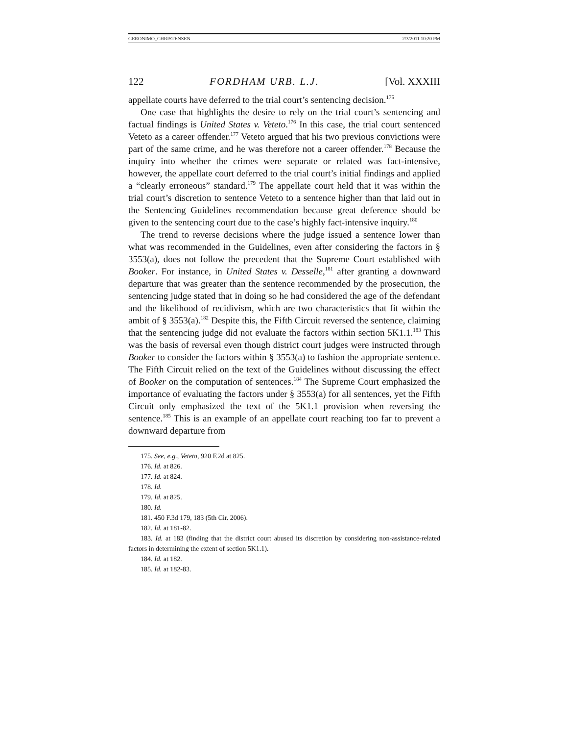GERONIMO_CHRISTENSEN 2/3/2011 10:20 PM
122 FORDHAM URB. L.J. [Vol. XXXIII
appellate courts have deferred to the trial court’s sentencing decision.<sup>175</sup>
One case that highlights the desire to rely on the trial court’s sentencing and factual findings is United States v. Veteto.<sup>176</sup> In this case, the trial court sentenced Veteto as a career offender.<sup>177</sup> Veteto argued that his two previous convictions were part of the same crime, and he was therefore not a career offender.<sup>178</sup> Because the inquiry into whether the crimes were separate or related was fact-intensive, however, the appellate court deferred to the trial court’s initial findings and applied a “clearly erroneous” standard.<sup>179</sup> The appellate court held that it was within the trial court’s discretion to sentence Veteto to a sentence higher than that laid out in the Sentencing Guidelines recommendation because great deference should be given to the sentencing court due to the case’s highly fact-intensive inquiry.<sup>180</sup>
The trend to reverse decisions where the judge issued a sentence lower than what was recommended in the Guidelines, even after considering the factors in § 3553(a), does not follow the precedent that the Supreme Court established with Booker. For instance, in United States v. Desselle,<sup>181</sup> after granting a downward departure that was greater than the sentence recommended by the prosecution, the sentencing judge stated that in doing so he had considered the age of the defendant and the likelihood of recidivism, which are two characteristics that fit within the ambit of § 3553(a).<sup>182</sup> Despite this, the Fifth Circuit reversed the sentence, claiming that the sentencing judge did not evaluate the factors within section 5K1.1.<sup>183</sup> This was the basis of reversal even though district court judges were instructed through Booker to consider the factors within § 3553(a) to fashion the appropriate sentence. The Fifth Circuit relied on the text of the Guidelines without discussing the effect of Booker on the computation of sentences.<sup>184</sup> The Supreme Court emphasized the importance of evaluating the factors under § 3553(a) for all sentences, yet the Fifth Circuit only emphasized the text of the 5K1.1 provision when reversing the sentence.<sup>185</sup> This is an example of an appellate court reaching too far to prevent a downward departure from
175. See, e.g., Veteto, 920 F.2d at 825.
176. Id. at 826.
177. Id. at 824.
178. Id.
179. Id. at 825.
180. Id.
181. 450 F.3d 179, 183 (5th Cir. 2006).
182. Id. at 181-82.
183. Id. at 183 (finding that the district court abused its discretion by considering non-assistance-related factors in determining the extent of section 5K1.1).
184. Id. at 182.
185. Id. at 182-83.